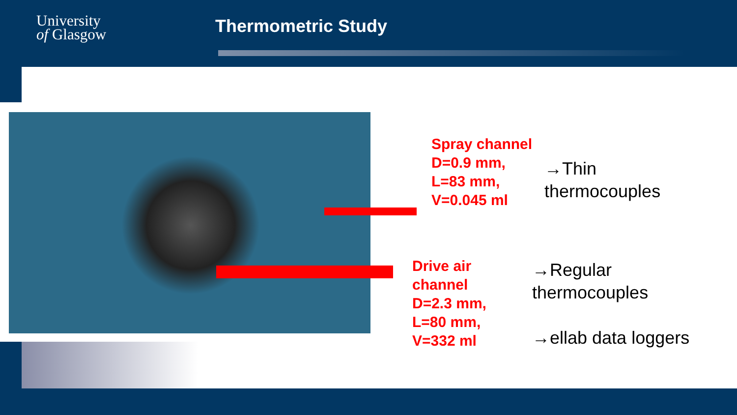University
of Glasgow
Thermometric Study
Spray channel
D=0.9 mm,
L=83 mm,
V=0.045 ml
→Thin
thermocouples
Drive air
channel
D=2.3 mm,
L=80 mm,
V=332 ml
→Regular
thermocouples
→ellab data loggers